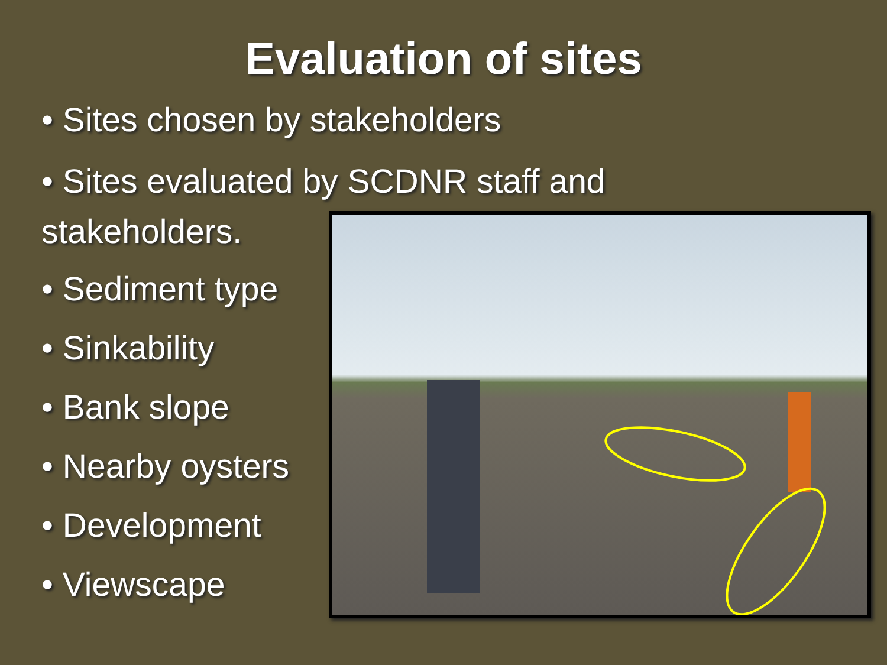Evaluation of sites
• Sites chosen by stakeholders
• Sites evaluated by SCDNR staff and
stakeholders.
• Sediment type
• Sinkability
• Bank slope
• Nearby oysters
• Development
• Viewscape